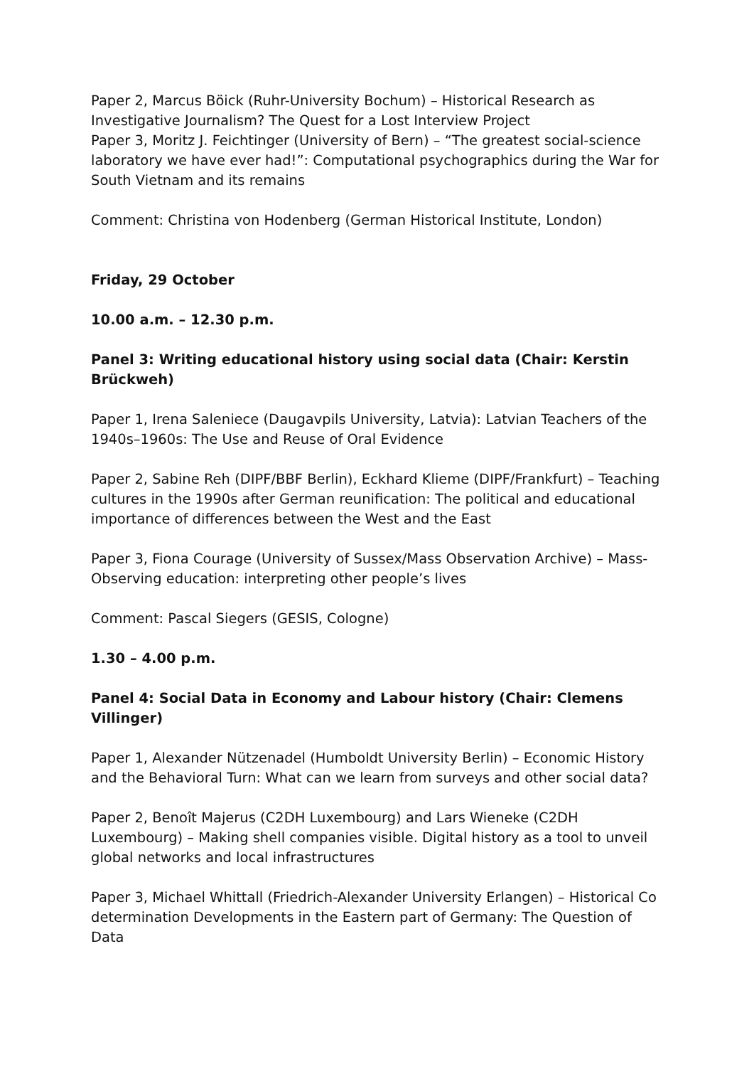Paper 2, Marcus Böick (Ruhr-University Bochum) – Historical Research as Investigative Journalism? The Quest for a Lost Interview Project
Paper 3, Moritz J. Feichtinger (University of Bern) – “The greatest social-science laboratory we have ever had!”: Computational psychographics during the War for South Vietnam and its remains
Comment: Christina von Hodenberg (German Historical Institute, London)
Friday, 29 October
10.00 a.m. – 12.30 p.m.
Panel 3: Writing educational history using social data (Chair: Kerstin Brückweh)
Paper 1, Irena Saleniece (Daugavpils University, Latvia): Latvian Teachers of the 1940s–1960s: The Use and Reuse of Oral Evidence
Paper 2, Sabine Reh (DIPF/BBF Berlin), Eckhard Klieme (DIPF/Frankfurt) – Teaching cultures in the 1990s after German reunification: The political and educational importance of differences between the West and the East
Paper 3, Fiona Courage (University of Sussex/Mass Observation Archive) – Mass-Observing education: interpreting other people’s lives
Comment: Pascal Siegers (GESIS, Cologne)
1.30 – 4.00 p.m.
Panel 4: Social Data in Economy and Labour history (Chair: Clemens Villinger)
Paper 1, Alexander Nützenadel (Humboldt University Berlin) – Economic History and the Behavioral Turn: What can we learn from surveys and other social data?
Paper 2, Benoît Majerus (C2DH Luxembourg) and Lars Wieneke (C2DH Luxembourg) – Making shell companies visible. Digital history as a tool to unveil global networks and local infrastructures
Paper 3, Michael Whittall (Friedrich-Alexander University Erlangen) – Historical Co determination Developments in the Eastern part of Germany: The Question of Data